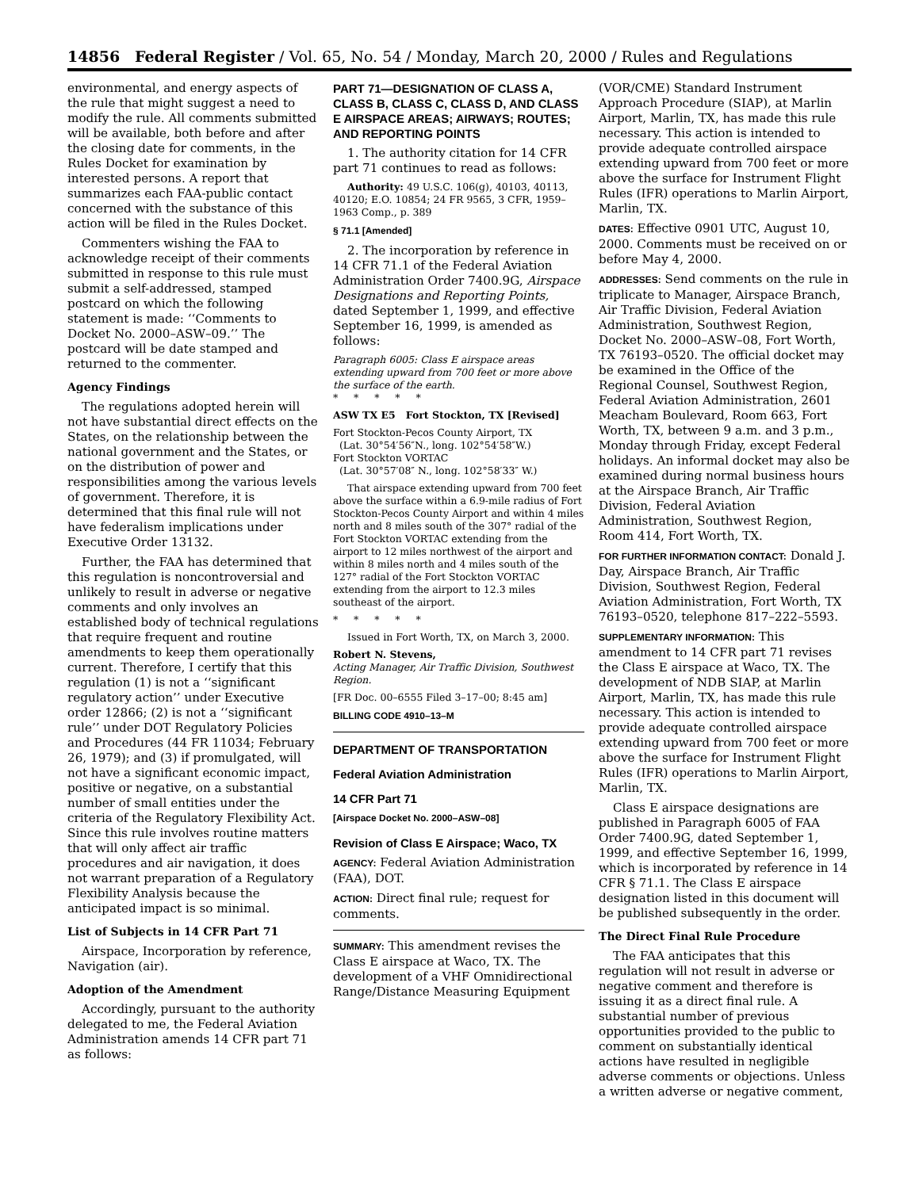14856 Federal Register / Vol. 65, No. 54 / Monday, March 20, 2000 / Rules and Regulations
environmental, and energy aspects of the rule that might suggest a need to modify the rule. All comments submitted will be available, both before and after the closing date for comments, in the Rules Docket for examination by interested persons. A report that summarizes each FAA-public contact concerned with the substance of this action will be filed in the Rules Docket.
Commenters wishing the FAA to acknowledge receipt of their comments submitted in response to this rule must submit a self-addressed, stamped postcard on which the following statement is made: ‘‘Comments to Docket No. 2000–ASW–09.’’ The postcard will be date stamped and returned to the commenter.
Agency Findings
The regulations adopted herein will not have substantial direct effects on the States, on the relationship between the national government and the States, or on the distribution of power and responsibilities among the various levels of government. Therefore, it is determined that this final rule will not have federalism implications under Executive Order 13132.
Further, the FAA has determined that this regulation is noncontroversial and unlikely to result in adverse or negative comments and only involves an established body of technical regulations that require frequent and routine amendments to keep them operationally current. Therefore, I certify that this regulation (1) is not a ‘‘significant regulatory action’’ under Executive order 12866; (2) is not a ‘‘significant rule’’ under DOT Regulatory Policies and Procedures (44 FR 11034; February 26, 1979); and (3) if promulgated, will not have a significant economic impact, positive or negative, on a substantial number of small entities under the criteria of the Regulatory Flexibility Act. Since this rule involves routine matters that will only affect air traffic procedures and air navigation, it does not warrant preparation of a Regulatory Flexibility Analysis because the anticipated impact is so minimal.
List of Subjects in 14 CFR Part 71
Airspace, Incorporation by reference, Navigation (air).
Adoption of the Amendment
Accordingly, pursuant to the authority delegated to me, the Federal Aviation Administration amends 14 CFR part 71 as follows:
PART 71—DESIGNATION OF CLASS A, CLASS B, CLASS C, CLASS D, AND CLASS E AIRSPACE AREAS; AIRWAYS; ROUTES; AND REPORTING POINTS
1. The authority citation for 14 CFR part 71 continues to read as follows:
Authority: 49 U.S.C. 106(g), 40103, 40113, 40120; E.O. 10854; 24 FR 9565, 3 CFR, 1959–1963 Comp., p. 389
§ 71.1 [Amended]
2. The incorporation by reference in 14 CFR 71.1 of the Federal Aviation Administration Order 7400.9G, Airspace Designations and Reporting Points, dated September 1, 1999, and effective September 16, 1999, is amended as follows:
Paragraph 6005: Class E airspace areas extending upward from 700 feet or more above the surface of the earth.
* * * * *
ASW TX E5 Fort Stockton, TX [Revised]
Fort Stockton-Pecos County Airport, TX
(Lat. 30°54′56″N., long. 102°54′58″W.)
Fort Stockton VORTAC
(Lat. 30°57′08″ N., long. 102°58′33″ W.)
That airspace extending upward from 700 feet above the surface within a 6.9-mile radius of Fort Stockton-Pecos County Airport and within 4 miles north and 8 miles south of the 307° radial of the Fort Stockton VORTAC extending from the airport to 12 miles northwest of the airport and within 8 miles north and 4 miles south of the 127° radial of the Fort Stockton VORTAC extending from the airport to 12.3 miles southeast of the airport.
* * * * *
Issued in Fort Worth, TX, on March 3, 2000.
Robert N. Stevens,
Acting Manager, Air Traffic Division, Southwest Region.
[FR Doc. 00–6555 Filed 3–17–00; 8:45 am]
BILLING CODE 4910–13–M
DEPARTMENT OF TRANSPORTATION
Federal Aviation Administration
14 CFR Part 71
[Airspace Docket No. 2000–ASW–08]
Revision of Class E Airspace; Waco, TX
AGENCY: Federal Aviation Administration (FAA), DOT.
ACTION: Direct final rule; request for comments.
SUMMARY: This amendment revises the Class E airspace at Waco, TX. The development of a VHF Omnidirectional Range/Distance Measuring Equipment
(VOR/CME) Standard Instrument Approach Procedure (SIAP), at Marlin Airport, Marlin, TX, has made this rule necessary. This action is intended to provide adequate controlled airspace extending upward from 700 feet or more above the surface for Instrument Flight Rules (IFR) operations to Marlin Airport, Marlin, TX.
DATES: Effective 0901 UTC, August 10, 2000. Comments must be received on or before May 4, 2000.
ADDRESSES: Send comments on the rule in triplicate to Manager, Airspace Branch, Air Traffic Division, Federal Aviation Administration, Southwest Region, Docket No. 2000–ASW–08, Fort Worth, TX 76193–0520. The official docket may be examined in the Office of the Regional Counsel, Southwest Region, Federal Aviation Administration, 2601 Meacham Boulevard, Room 663, Fort Worth, TX, between 9 a.m. and 3 p.m., Monday through Friday, except Federal holidays. An informal docket may also be examined during normal business hours at the Airspace Branch, Air Traffic Division, Federal Aviation Administration, Southwest Region, Room 414, Fort Worth, TX.
FOR FURTHER INFORMATION CONTACT: Donald J. Day, Airspace Branch, Air Traffic Division, Southwest Region, Federal Aviation Administration, Fort Worth, TX 76193–0520, telephone 817–222–5593.
SUPPLEMENTARY INFORMATION: This amendment to 14 CFR part 71 revises the Class E airspace at Waco, TX. The development of NDB SIAP, at Marlin Airport, Marlin, TX, has made this rule necessary. This action is intended to provide adequate controlled airspace extending upward from 700 feet or more above the surface for Instrument Flight Rules (IFR) operations to Marlin Airport, Marlin, TX.
Class E airspace designations are published in Paragraph 6005 of FAA Order 7400.9G, dated September 1, 1999, and effective September 16, 1999, which is incorporated by reference in 14 CFR § 71.1. The Class E airspace designation listed in this document will be published subsequently in the order.
The Direct Final Rule Procedure
The FAA anticipates that this regulation will not result in adverse or negative comment and therefore is issuing it as a direct final rule. A substantial number of previous opportunities provided to the public to comment on substantially identical actions have resulted in negligible adverse comments or objections. Unless a written adverse or negative comment,